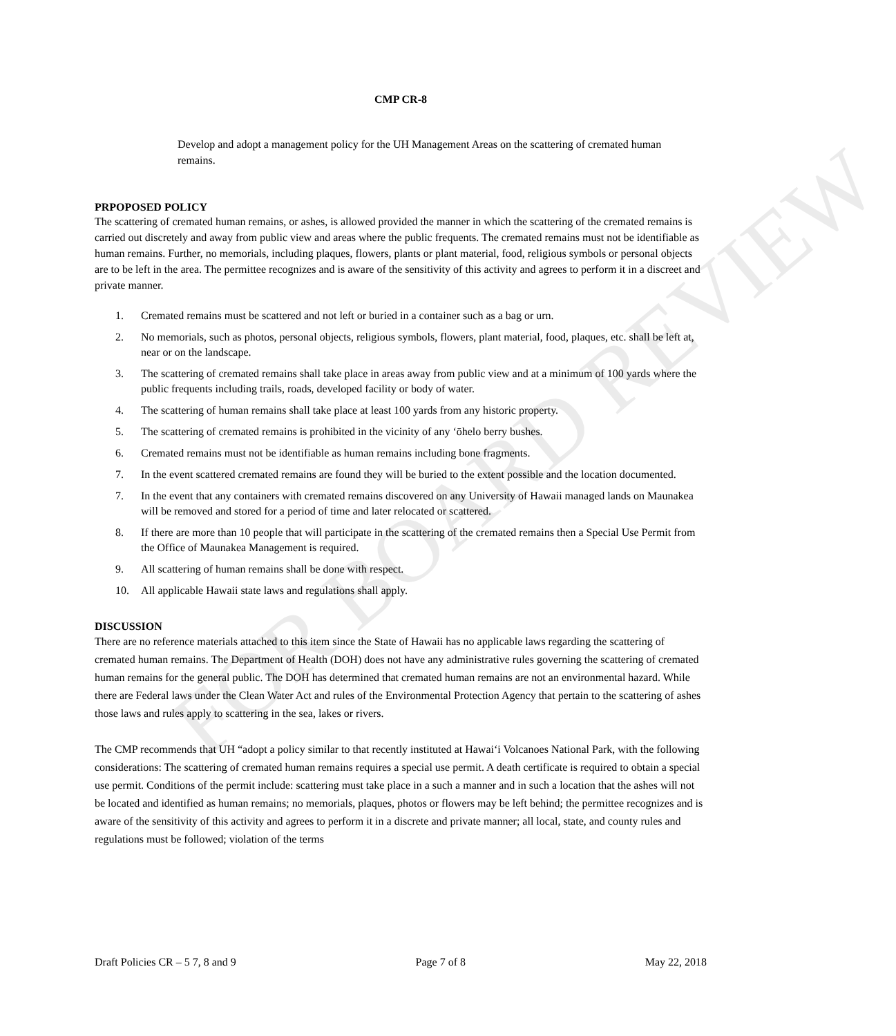CMP CR-8
Develop and adopt a management policy for the UH Management Areas on the scattering of cremated human remains.
PRPOPOSED POLICY
The scattering of cremated human remains, or ashes, is allowed provided the manner in which the scattering of the cremated remains is carried out discretely and away from public view and areas where the public frequents. The cremated remains must not be identifiable as human remains. Further, no memorials, including plaques, flowers, plants or plant material, food, religious symbols or personal objects are to be left in the area. The permittee recognizes and is aware of the sensitivity of this activity and agrees to perform it in a discreet and private manner.
1. Cremated remains must be scattered and not left or buried in a container such as a bag or urn.
2. No memorials, such as photos, personal objects, religious symbols, flowers, plant material, food, plaques, etc. shall be left at, near or on the landscape.
3. The scattering of cremated remains shall take place in areas away from public view and at a minimum of 100 yards where the public frequents including trails, roads, developed facility or body of water.
4. The scattering of human remains shall take place at least 100 yards from any historic property.
5. The scattering of cremated remains is prohibited in the vicinity of any ‘ōhelo berry bushes.
6. Cremated remains must not be identifiable as human remains including bone fragments.
7. In the event scattered cremated remains are found they will be buried to the extent possible and the location documented.
7. In the event that any containers with cremated remains discovered on any University of Hawaii managed lands on Maunakea will be removed and stored for a period of time and later relocated or scattered.
8. If there are more than 10 people that will participate in the scattering of the cremated remains then a Special Use Permit from the Office of Maunakea Management is required.
9. All scattering of human remains shall be done with respect.
10. All applicable Hawaii state laws and regulations shall apply.
DISCUSSION
There are no reference materials attached to this item since the State of Hawaii has no applicable laws regarding the scattering of cremated human remains. The Department of Health (DOH) does not have any administrative rules governing the scattering of cremated human remains for the general public. The DOH has determined that cremated human remains are not an environmental hazard. While there are Federal laws under the Clean Water Act and rules of the Environmental Protection Agency that pertain to the scattering of ashes those laws and rules apply to scattering in the sea, lakes or rivers.
The CMP recommends that UH “adopt a policy similar to that recently instituted at Hawai‘i Volcanoes National Park, with the following considerations: The scattering of cremated human remains requires a special use permit. A death certificate is required to obtain a special use permit. Conditions of the permit include: scattering must take place in a such a manner and in such a location that the ashes will not be located and identified as human remains; no memorials, plaques, photos or flowers may be left behind; the permittee recognizes and is aware of the sensitivity of this activity and agrees to perform it in a discrete and private manner; all local, state, and county rules and regulations must be followed; violation of the terms
Draft Policies CR – 5 7, 8 and 9 Page 7 of 8 May 22, 2018
FOR BOARD REVIEW